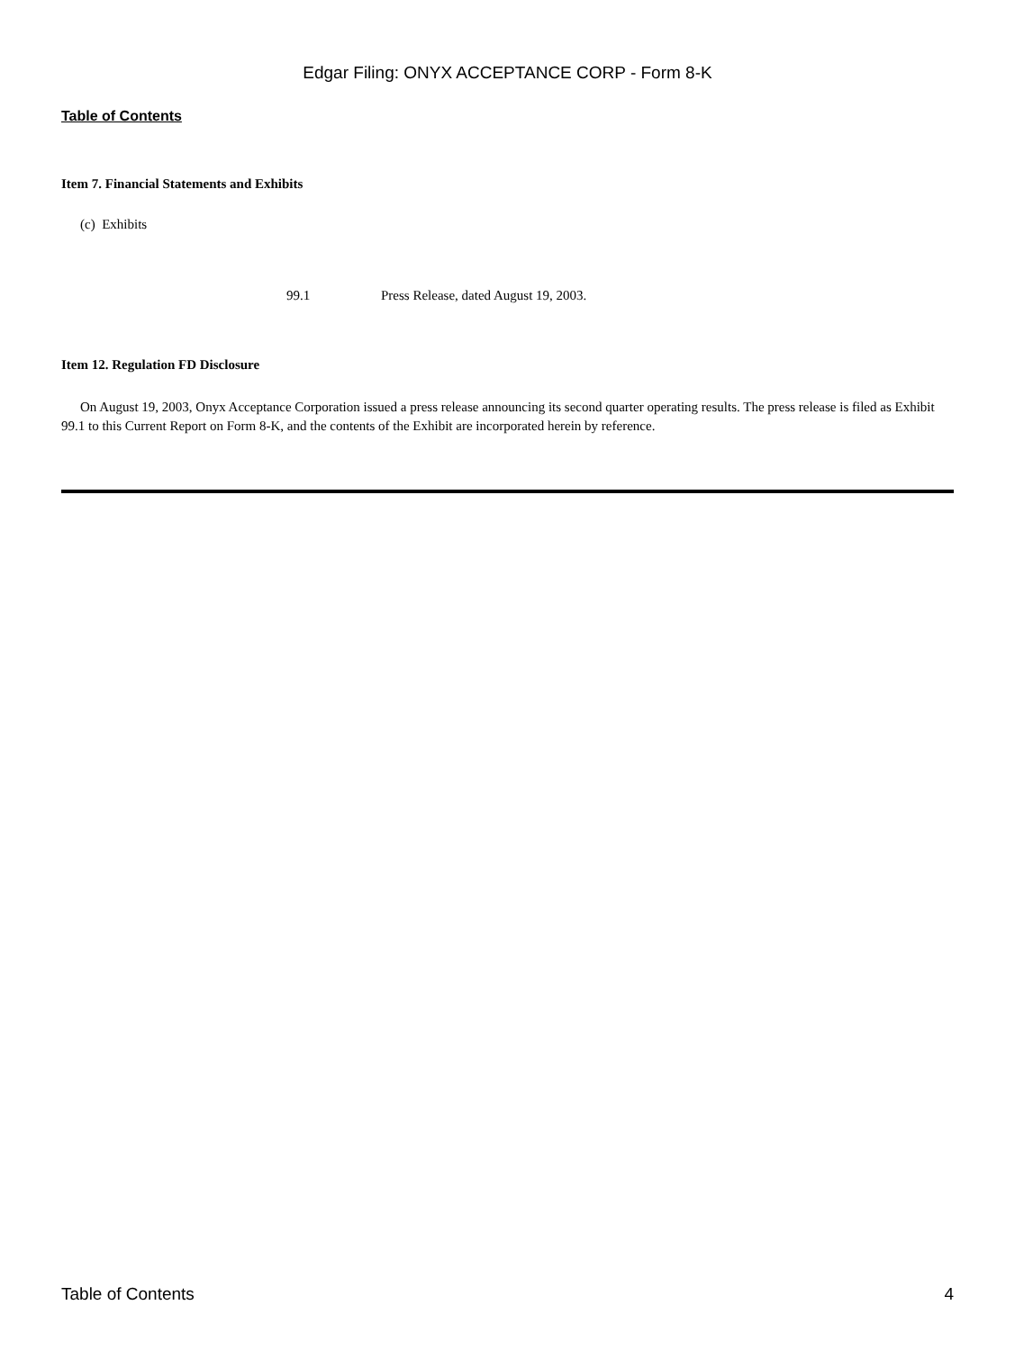Edgar Filing: ONYX ACCEPTANCE CORP - Form 8-K
Table of Contents
Item 7. Financial Statements and Exhibits
(c) Exhibits
99.1 Press Release, dated August 19, 2003.
Item 12. Regulation FD Disclosure
On August 19, 2003, Onyx Acceptance Corporation issued a press release announcing its second quarter operating results. The press release is filed as Exhibit 99.1 to this Current Report on Form 8-K, and the contents of the Exhibit are incorporated herein by reference.
Table of Contents 4